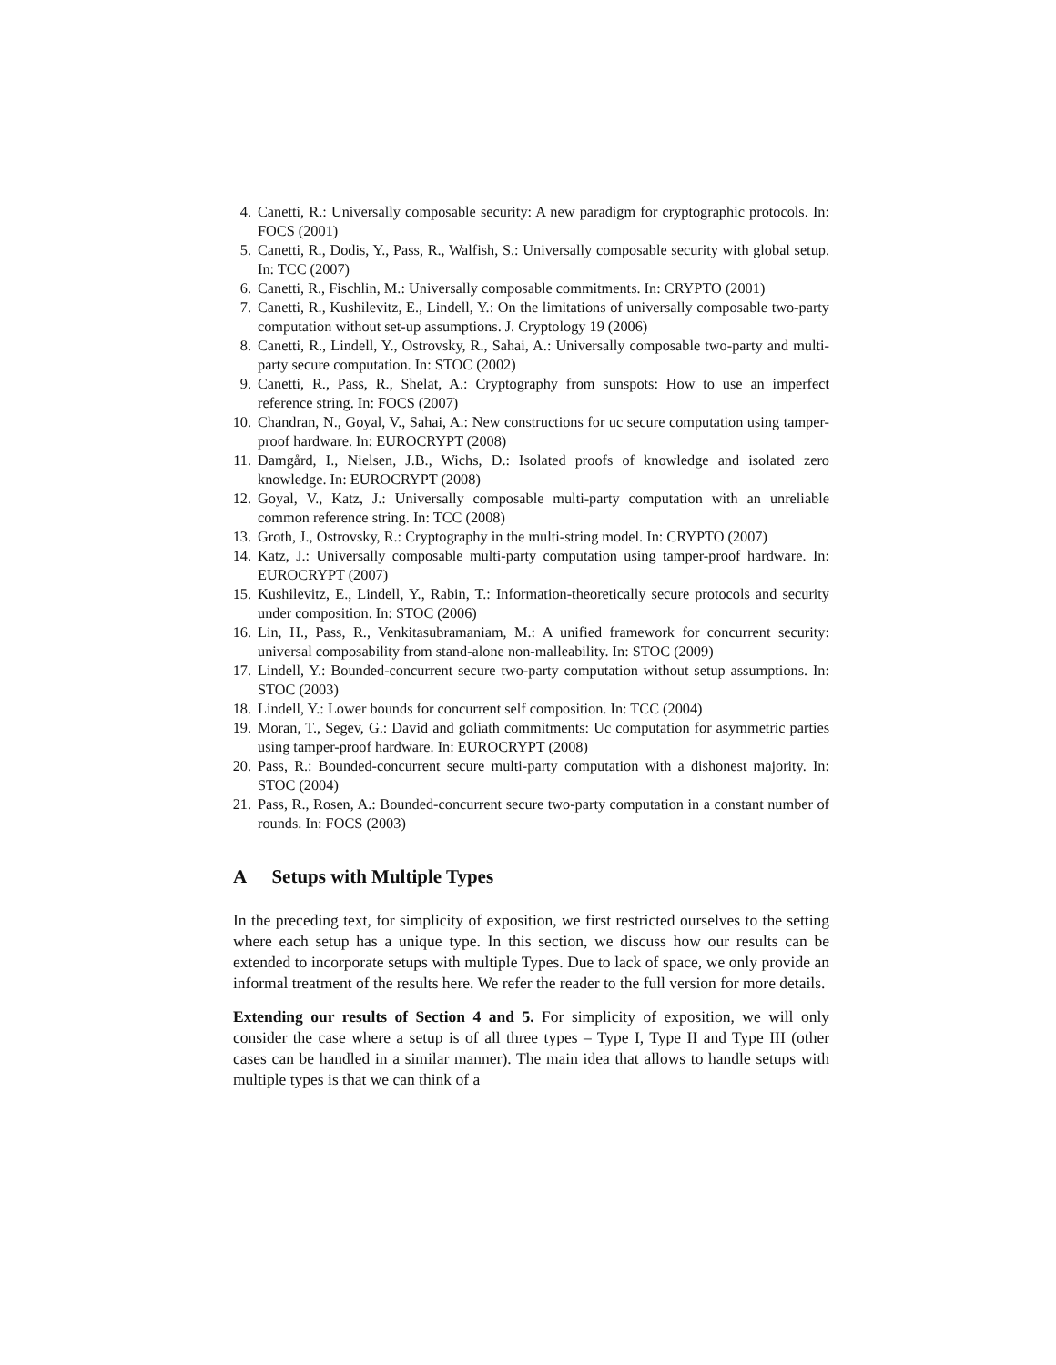4. Canetti, R.: Universally composable security: A new paradigm for cryptographic protocols. In: FOCS (2001)
5. Canetti, R., Dodis, Y., Pass, R., Walfish, S.: Universally composable security with global setup. In: TCC (2007)
6. Canetti, R., Fischlin, M.: Universally composable commitments. In: CRYPTO (2001)
7. Canetti, R., Kushilevitz, E., Lindell, Y.: On the limitations of universally composable two-party computation without set-up assumptions. J. Cryptology 19 (2006)
8. Canetti, R., Lindell, Y., Ostrovsky, R., Sahai, A.: Universally composable two-party and multi-party secure computation. In: STOC (2002)
9. Canetti, R., Pass, R., Shelat, A.: Cryptography from sunspots: How to use an imperfect reference string. In: FOCS (2007)
10. Chandran, N., Goyal, V., Sahai, A.: New constructions for uc secure computation using tamper-proof hardware. In: EUROCRYPT (2008)
11. Damgård, I., Nielsen, J.B., Wichs, D.: Isolated proofs of knowledge and isolated zero knowledge. In: EUROCRYPT (2008)
12. Goyal, V., Katz, J.: Universally composable multi-party computation with an unreliable common reference string. In: TCC (2008)
13. Groth, J., Ostrovsky, R.: Cryptography in the multi-string model. In: CRYPTO (2007)
14. Katz, J.: Universally composable multi-party computation using tamper-proof hardware. In: EUROCRYPT (2007)
15. Kushilevitz, E., Lindell, Y., Rabin, T.: Information-theoretically secure protocols and security under composition. In: STOC (2006)
16. Lin, H., Pass, R., Venkitasubramaniam, M.: A unified framework for concurrent security: universal composability from stand-alone non-malleability. In: STOC (2009)
17. Lindell, Y.: Bounded-concurrent secure two-party computation without setup assumptions. In: STOC (2003)
18. Lindell, Y.: Lower bounds for concurrent self composition. In: TCC (2004)
19. Moran, T., Segev, G.: David and goliath commitments: Uc computation for asymmetric parties using tamper-proof hardware. In: EUROCRYPT (2008)
20. Pass, R.: Bounded-concurrent secure multi-party computation with a dishonest majority. In: STOC (2004)
21. Pass, R., Rosen, A.: Bounded-concurrent secure two-party computation in a constant number of rounds. In: FOCS (2003)
A Setups with Multiple Types
In the preceding text, for simplicity of exposition, we first restricted ourselves to the setting where each setup has a unique type. In this section, we discuss how our results can be extended to incorporate setups with multiple Types. Due to lack of space, we only provide an informal treatment of the results here. We refer the reader to the full version for more details.
Extending our results of Section 4 and 5. For simplicity of exposition, we will only consider the case where a setup is of all three types – Type I, Type II and Type III (other cases can be handled in a similar manner). The main idea that allows to handle setups with multiple types is that we can think of a